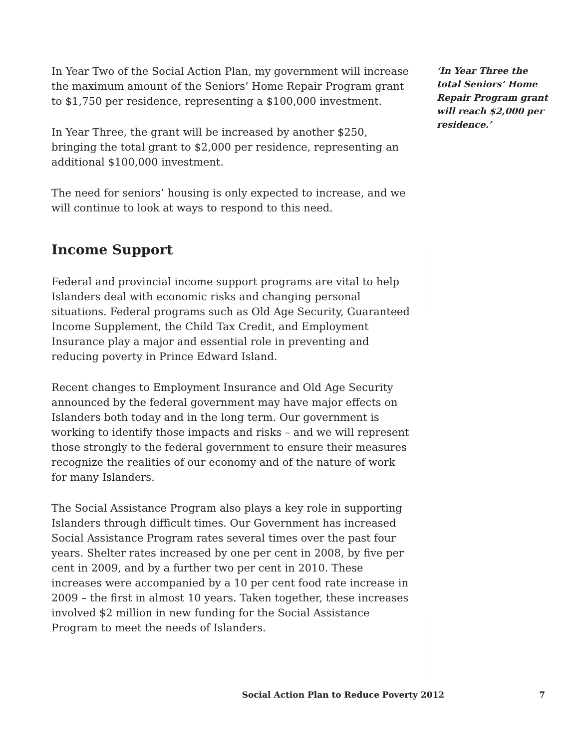In Year Two of the Social Action Plan, my government will increase the maximum amount of the Seniors’ Home Repair Program grant to $1,750 per residence, representing a $100,000 investment.
In Year Three, the grant will be increased by another $250, bringing the total grant to $2,000 per residence, representing an additional $100,000 investment.
The need for seniors’ housing is only expected to increase, and we will continue to look at ways to respond to this need.
Income Support
Federal and provincial income support programs are vital to help Islanders deal with economic risks and changing personal situations. Federal programs such as Old Age Security, Guaranteed Income Supplement, the Child Tax Credit, and Employment Insurance play a major and essential role in preventing and reducing poverty in Prince Edward Island.
Recent changes to Employment Insurance and Old Age Security announced by the federal government may have major effects on Islanders both today and in the long term. Our government is working to identify those impacts and risks – and we will represent those strongly to the federal government to ensure their measures recognize the realities of our economy and of the nature of work for many Islanders.
The Social Assistance Program also plays a key role in supporting Islanders through difficult times. Our Government has increased Social Assistance Program rates several times over the past four years. Shelter rates increased by one per cent in 2008, by five per cent in 2009, and by a further two per cent in 2010. These increases were accompanied by a 10 per cent food rate increase in 2009 – the first in almost 10 years. Taken together, these increases involved $2 million in new funding for the Social Assistance Program to meet the needs of Islanders.
‘In Year Three the total Seniors’ Home Repair Program grant will reach $2,000 per residence.’
Social Action Plan to Reduce Poverty 2012 7